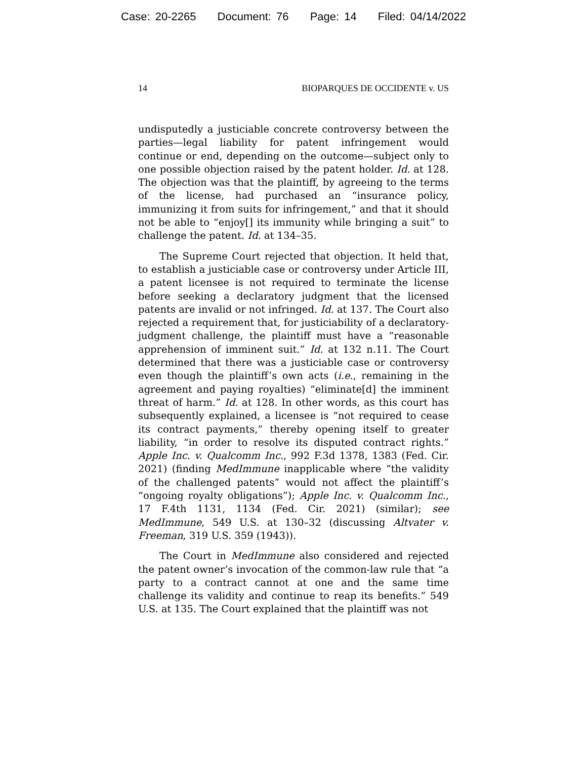Case: 20-2265 Document: 76 Page: 14 Filed: 04/14/2022
14 BIOPARQUES DE OCCIDENTE v. US
undisputedly a justiciable concrete controversy between the parties—legal liability for patent infringement would continue or end, depending on the outcome—subject only to one possible objection raised by the patent holder. Id. at 128. The objection was that the plaintiff, by agreeing to the terms of the license, had purchased an “insurance policy, immunizing it from suits for infringement,” and that it should not be able to “enjoy[] its immunity while bringing a suit” to challenge the patent. Id. at 134–35.
The Supreme Court rejected that objection. It held that, to establish a justiciable case or controversy under Article III, a patent licensee is not required to terminate the license before seeking a declaratory judgment that the licensed patents are invalid or not infringed. Id. at 137. The Court also rejected a requirement that, for justiciability of a declaratory-judgment challenge, the plaintiff must have a “reasonable apprehension of imminent suit.” Id. at 132 n.11. The Court determined that there was a justiciable case or controversy even though the plaintiff’s own acts (i.e., remaining in the agreement and paying royalties) “eliminate[d] the imminent threat of harm.” Id. at 128. In other words, as this court has subsequently explained, a licensee is “not required to cease its contract payments,” thereby opening itself to greater liability, “in order to resolve its disputed contract rights.” Apple Inc. v. Qualcomm Inc., 992 F.3d 1378, 1383 (Fed. Cir. 2021) (finding MedImmune inapplicable where “the validity of the challenged patents” would not affect the plaintiff’s “ongoing royalty obligations”); Apple Inc. v. Qualcomm Inc., 17 F.4th 1131, 1134 (Fed. Cir. 2021) (similar); see MedImmune, 549 U.S. at 130–32 (discussing Altvater v. Freeman, 319 U.S. 359 (1943)).
The Court in MedImmune also considered and rejected the patent owner’s invocation of the common-law rule that “a party to a contract cannot at one and the same time challenge its validity and continue to reap its benefits.” 549 U.S. at 135. The Court explained that the plaintiff was not